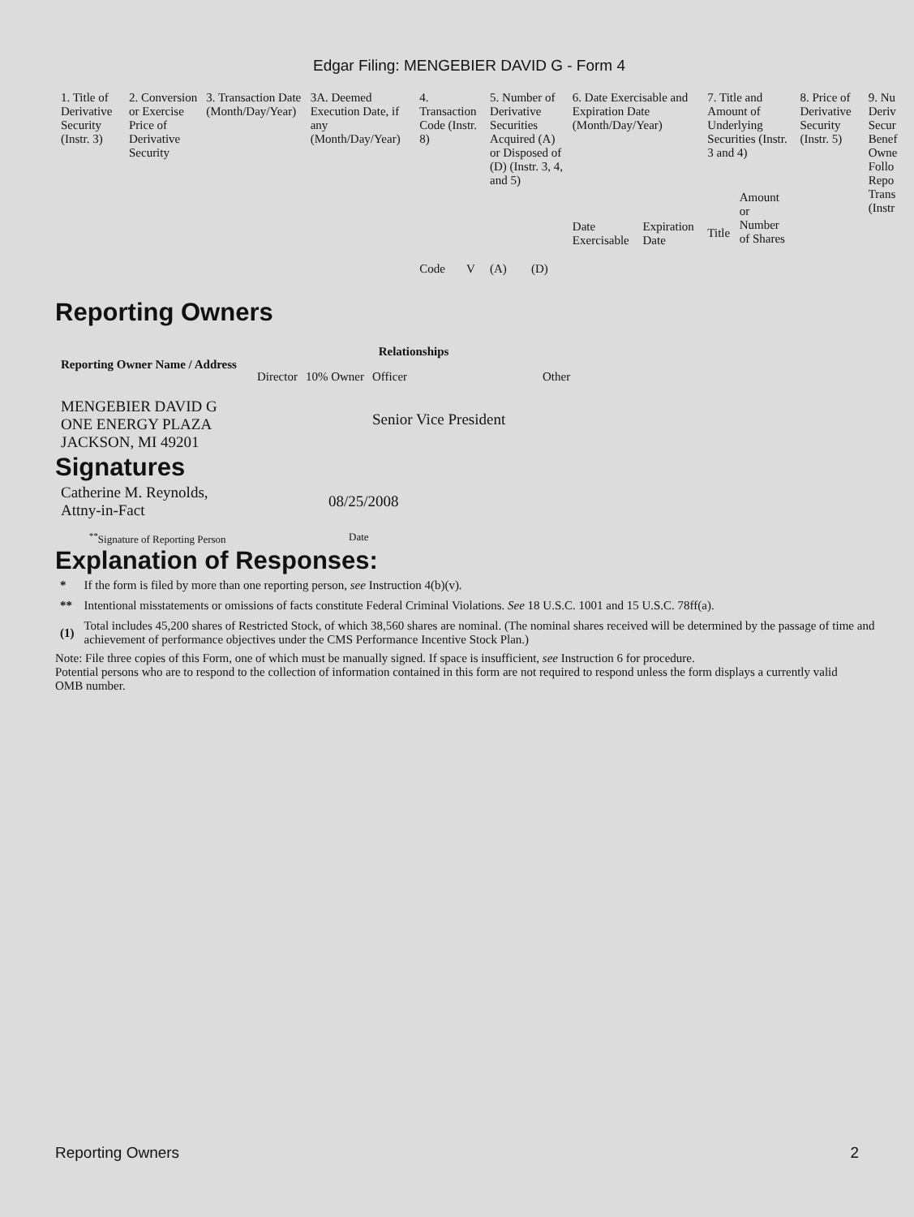Edgar Filing: MENGEBIER DAVID G - Form 4
| 1. Title of Derivative Security (Instr. 3) | 2. Conversion or Exercise Price of Derivative Security | 3. Transaction Date (Month/Day/Year) | 3A. Deemed Execution Date, if any (Month/Day/Year) | 4. Transaction Code (Instr. 8) | | 5. Number of Derivative Securities Acquired (A) or Disposed of (D) (Instr. 3, 4, and 5) | | 6. Date Exercisable and Expiration Date (Month/Day/Year) | | 7. Title and Amount of Underlying Securities (Instr. 3 and 4) | | 8. Price of Derivative Security (Instr. 5) | 9. Nu Deriv Secur Benef Owne Follo Repo Trans (Instr |
| | | | | Code | V | (A) | (D) | Date Exercisable | Expiration Date | Title | Amount or Number of Shares | | |
Reporting Owners
| Reporting Owner Name / Address | Relationships | | | |
| --- | --- | --- | --- | --- |
| | Director | 10% Owner | Officer | Other |
| MENGEBIER DAVID G ONE ENERGY PLAZA JACKSON, MI 49201 | | | Senior Vice President | |
Signatures
| Catherine M. Reynolds, Attny-in-Fact | 08/25/2008 |
| <sup>**</sup> Signature of Reporting Person | Date |
Explanation of Responses:
| * | If the form is filed by more than one reporting person, see Instruction 4(b)(v). |
| ** | Intentional misstatements or omissions of facts constitute Federal Criminal Violations. See 18 U.S.C. 1001 and 15 U.S.C. 78ff(a). |
| (1) | Total includes 45,200 shares of Restricted Stock, of which 38,560 shares are nominal. (The nominal shares received will be determined by the passage of time and achievement of performance objectives under the CMS Performance Incentive Stock Plan.) |
Note: File three copies of this Form, one of which must be manually signed. If space is insufficient, see Instruction 6 for procedure.
Potential persons who are to respond to the collection of information contained in this form are not required to respond unless the form displays a currently valid OMB number.
Reporting Owners 2